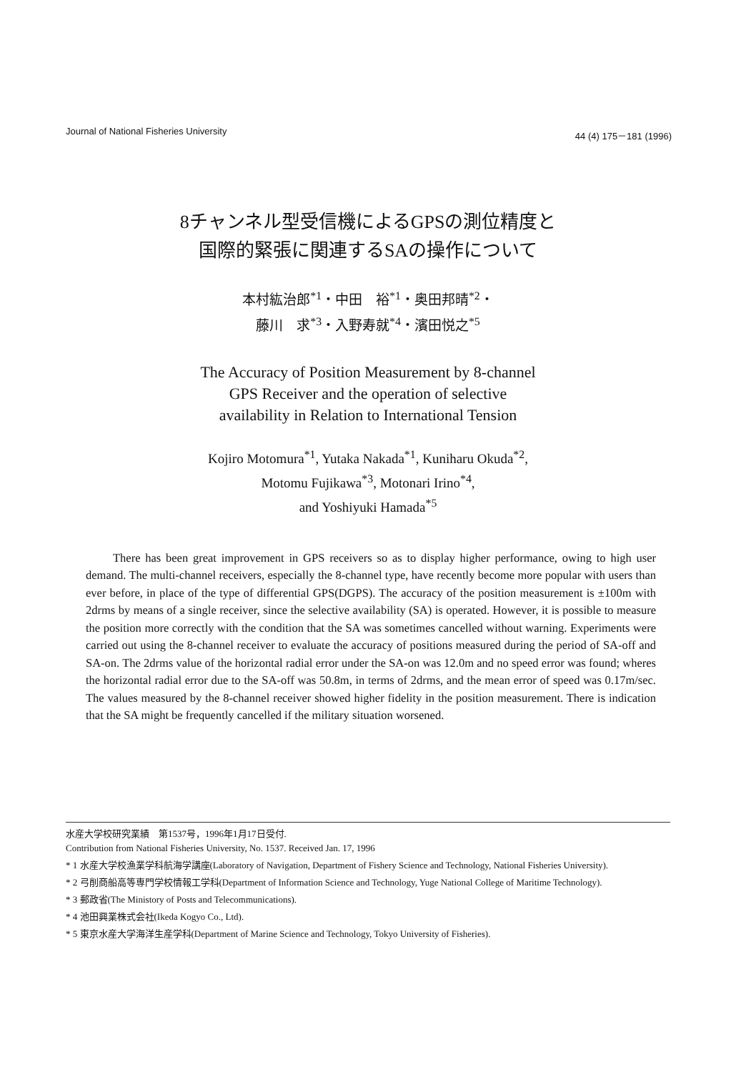Journal of National Fisheries University 44 (4) 175－181 (1996)
8チャンネル型受信機によるGPSの測位精度と
国際的緊張に関連するSAの操作について
本村紘治郎<sup>*1</sup>・中田　裕<sup>*1</sup>・奥田邦晴<sup>*2</sup>・
藤川　求<sup>*3</sup>・入野寿就<sup>*4</sup>・濱田悦之<sup>*5</sup>
The Accuracy of Position Measurement by 8-channel
GPS Receiver and the operation of selective
availability in Relation to International Tension
Kojiro Motomura<sup>*1</sup>, Yutaka Nakada<sup>*1</sup>, Kuniharu Okuda<sup>*2</sup>,
Motomu Fujikawa<sup>*3</sup>, Motonari Irino<sup>*4</sup>,
and Yoshiyuki Hamada<sup>*5</sup>
There has been great improvement in GPS receivers so as to display higher performance, owing to high user demand. The multi-channel receivers, especially the 8-channel type, have recently become more popular with users than ever before, in place of the type of differential GPS(DGPS). The accuracy of the position measurement is ±100m with 2drms by means of a single receiver, since the selective availability (SA) is operated. However, it is possible to measure the position more correctly with the condition that the SA was sometimes cancelled without warning. Experiments were carried out using the 8-channel receiver to evaluate the accuracy of positions measured during the period of SA-off and SA-on. The 2drms value of the horizontal radial error under the SA-on was 12.0m and no speed error was found; wheres the horizontal radial error due to the SA-off was 50.8m, in terms of 2drms, and the mean error of speed was 0.17m/sec. The values measured by the 8-channel receiver showed higher fidelity in the position measurement. There is indication that the SA might be frequently cancelled if the military situation worsened.
水産大学校研究業績　第1537号，1996年1月17日受付.
Contribution from National Fisheries University, No. 1537. Received Jan. 17, 1996
* 1 水産大学校漁業学科航海学講座(Laboratory of Navigation, Department of Fishery Science and Technology, National Fisheries University).
* 2 弓削商船高等専門学校情報工学科(Department of Information Science and Technology, Yuge National College of Maritime Technology).
* 3 郵政省(The Ministory of Posts and Telecommunications).
* 4 池田興業株式会社(Ikeda Kogyo Co., Ltd).
* 5 東京水産大学海洋生産学科(Department of Marine Science and Technology, Tokyo University of Fisheries).